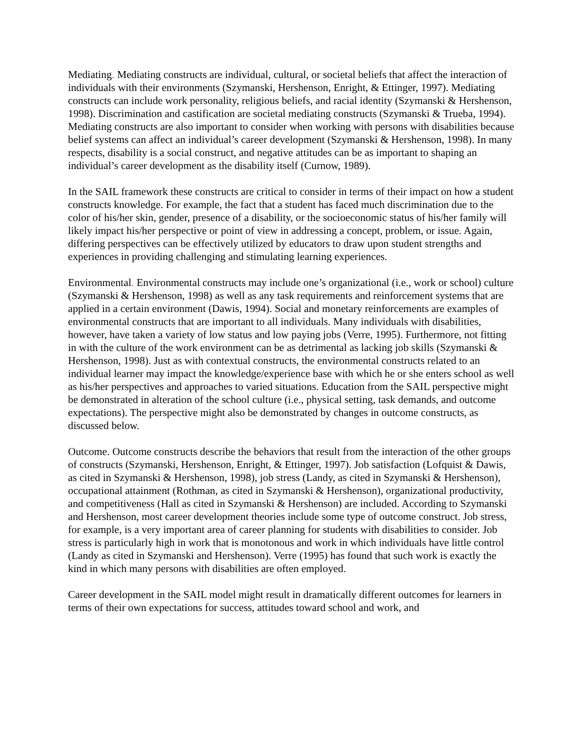Mediating. Mediating constructs are individual, cultural, or societal beliefs that affect the interaction of individuals with their environments (Szymanski, Hershenson, Enright, & Ettinger, 1997). Mediating constructs can include work personality, religious beliefs, and racial identity (Szymanski & Hershenson, 1998). Discrimination and castification are societal mediating constructs (Szymanski & Trueba, 1994). Mediating constructs are also important to consider when working with persons with disabilities because belief systems can affect an individual’s career development (Szymanski & Hershenson, 1998). In many respects, disability is a social construct, and negative attitudes can be as important to shaping an individual’s career development as the disability itself (Curnow, 1989).
In the SAIL framework these constructs are critical to consider in terms of their impact on how a student constructs knowledge. For example, the fact that a student has faced much discrimination due to the color of his/her skin, gender, presence of a disability, or the socioeconomic status of his/her family will likely impact his/her perspective or point of view in addressing a concept, problem, or issue. Again, differing perspectives can be effectively utilized by educators to draw upon student strengths and experiences in providing challenging and stimulating learning experiences.
Environmental. Environmental constructs may include one’s organizational (i.e., work or school) culture (Szymanski & Hershenson, 1998) as well as any task requirements and reinforcement systems that are applied in a certain environment (Dawis, 1994). Social and monetary reinforcements are examples of environmental constructs that are important to all individuals. Many individuals with disabilities, however, have taken a variety of low status and low paying jobs (Verre, 1995). Furthermore, not fitting in with the culture of the work environment can be as detrimental as lacking job skills (Szymanski & Hershenson, 1998). Just as with contextual constructs, the environmental constructs related to an individual learner may impact the knowledge/experience base with which he or she enters school as well as his/her perspectives and approaches to varied situations. Education from the SAIL perspective might be demonstrated in alteration of the school culture (i.e., physical setting, task demands, and outcome expectations). The perspective might also be demonstrated by changes in outcome constructs, as discussed below.
Outcome. Outcome constructs describe the behaviors that result from the interaction of the other groups of constructs (Szymanski, Hershenson, Enright, & Ettinger, 1997). Job satisfaction (Lofquist & Dawis, as cited in Szymanski & Hershenson, 1998), job stress (Landy, as cited in Szymanski & Hershenson), occupational attainment (Rothman, as cited in Szymanski & Hershenson), organizational productivity, and competitiveness (Hall as cited in Szymanski & Hershenson) are included. According to Szymanski and Hershenson, most career development theories include some type of outcome construct. Job stress, for example, is a very important area of career planning for students with disabilities to consider. Job stress is particularly high in work that is monotonous and work in which individuals have little control (Landy as cited in Szymanski and Hershenson). Verre (1995) has found that such work is exactly the kind in which many persons with disabilities are often employed.
Career development in the SAIL model might result in dramatically different outcomes for learners in terms of their own expectations for success, attitudes toward school and work, and